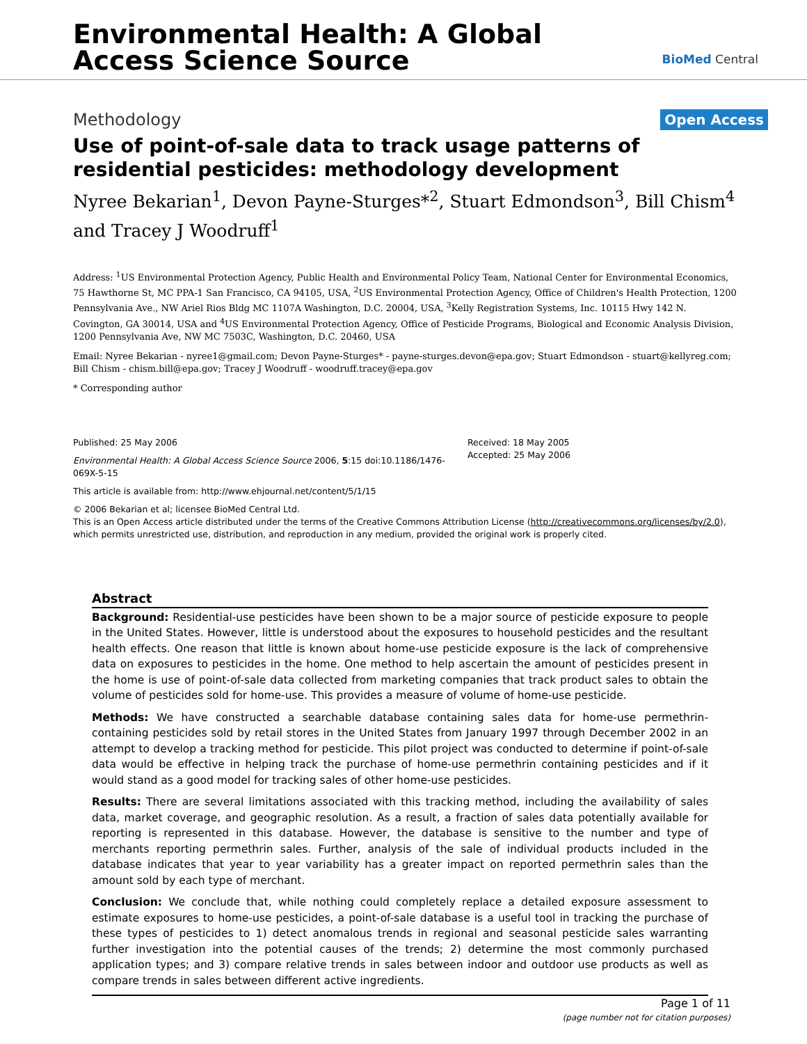Environmental Health: A Global
Access Science Source
BioMed Central
Methodology
Open Access
Use of point-of-sale data to track usage patterns of residential pesticides: methodology development
Nyree Bekarian<sup>1</sup>, Devon Payne-Sturges*<sup>2</sup>, Stuart Edmondson<sup>3</sup>, Bill Chism<sup>4</sup> and Tracey J Woodruff<sup>1</sup>
Address: <sup>1</sup>US Environmental Protection Agency, Public Health and Environmental Policy Team, National Center for Environmental Economics, 75 Hawthorne St, MC PPA-1 San Francisco, CA 94105, USA, <sup>2</sup>US Environmental Protection Agency, Office of Children's Health Protection, 1200 Pennsylvania Ave., NW Ariel Rios Bldg MC 1107A Washington, D.C. 20004, USA, <sup>3</sup>Kelly Registration Systems, Inc. 10115 Hwy 142 N. Covington, GA 30014, USA and <sup>4</sup>US Environmental Protection Agency, Office of Pesticide Programs, Biological and Economic Analysis Division, 1200 Pennsylvania Ave, NW MC 7503C, Washington, D.C. 20460, USA
Email: Nyree Bekarian - nyree1@gmail.com; Devon Payne-Sturges* - payne-sturges.devon@epa.gov; Stuart Edmondson - stuart@kellyreg.com; Bill Chism - chism.bill@epa.gov; Tracey J Woodruff - woodruff.tracey@epa.gov
* Corresponding author
Published: 25 May 2006
Environmental Health: A Global Access Science Source 2006, 5:15 doi:10.1186/1476-069X-5-15
Received: 18 May 2005
Accepted: 25 May 2006
This article is available from: http://www.ehjournal.net/content/5/1/15
© 2006 Bekarian et al; licensee BioMed Central Ltd.
This is an Open Access article distributed under the terms of the Creative Commons Attribution License (http://creativecommons.org/licenses/by/2.0), which permits unrestricted use, distribution, and reproduction in any medium, provided the original work is properly cited.
Abstract
Background: Residential-use pesticides have been shown to be a major source of pesticide exposure to people in the United States. However, little is understood about the exposures to household pesticides and the resultant health effects. One reason that little is known about home-use pesticide exposure is the lack of comprehensive data on exposures to pesticides in the home. One method to help ascertain the amount of pesticides present in the home is use of point-of-sale data collected from marketing companies that track product sales to obtain the volume of pesticides sold for home-use. This provides a measure of volume of home-use pesticide.
Methods: We have constructed a searchable database containing sales data for home-use permethrin-containing pesticides sold by retail stores in the United States from January 1997 through December 2002 in an attempt to develop a tracking method for pesticide. This pilot project was conducted to determine if point-of-sale data would be effective in helping track the purchase of home-use permethrin containing pesticides and if it would stand as a good model for tracking sales of other home-use pesticides.
Results: There are several limitations associated with this tracking method, including the availability of sales data, market coverage, and geographic resolution. As a result, a fraction of sales data potentially available for reporting is represented in this database. However, the database is sensitive to the number and type of merchants reporting permethrin sales. Further, analysis of the sale of individual products included in the database indicates that year to year variability has a greater impact on reported permethrin sales than the amount sold by each type of merchant.
Conclusion: We conclude that, while nothing could completely replace a detailed exposure assessment to estimate exposures to home-use pesticides, a point-of-sale database is a useful tool in tracking the purchase of these types of pesticides to 1) detect anomalous trends in regional and seasonal pesticide sales warranting further investigation into the potential causes of the trends; 2) determine the most commonly purchased application types; and 3) compare relative trends in sales between indoor and outdoor use products as well as compare trends in sales between different active ingredients.
Page 1 of 11
(page number not for citation purposes)